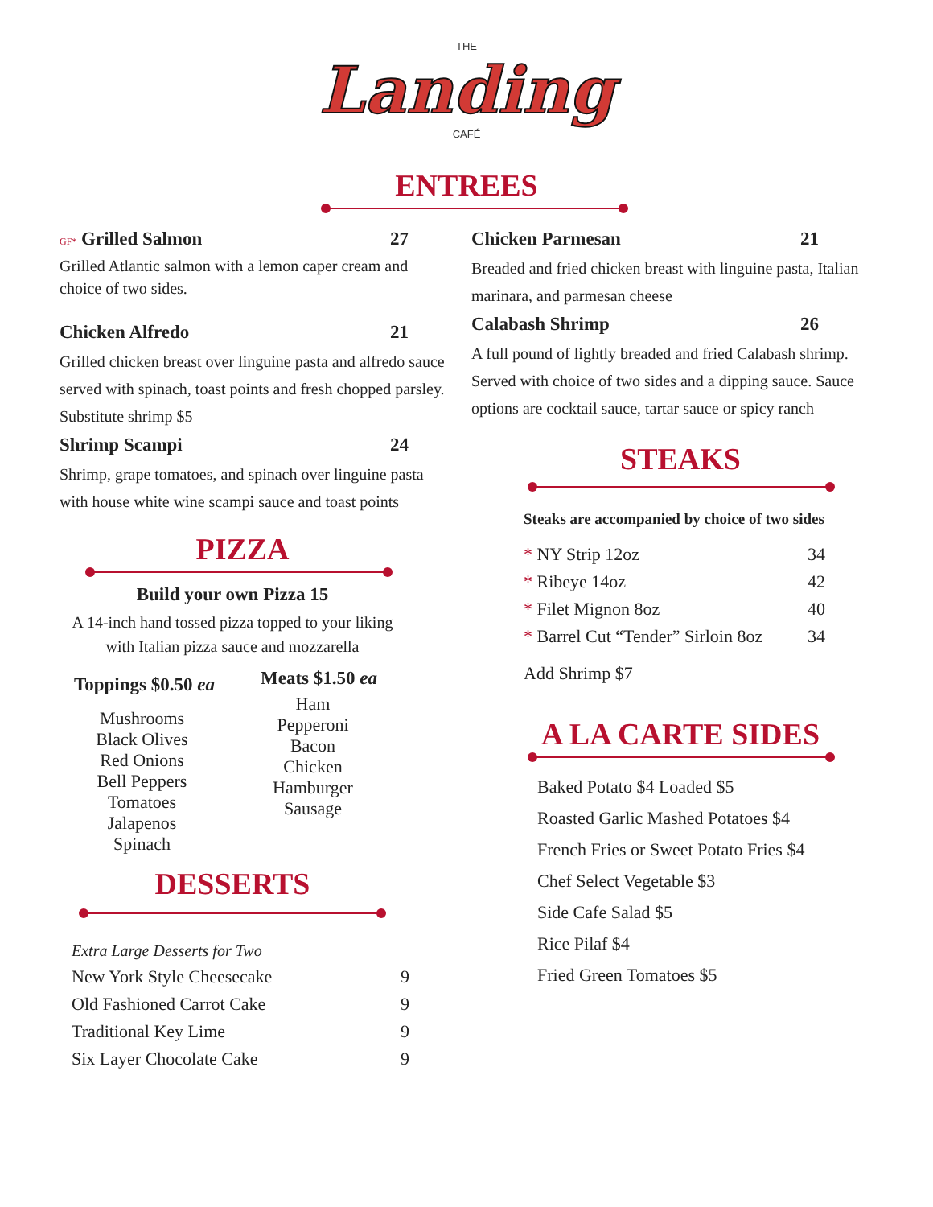THE
Landing
CAFÉ
ENTREES
GF* Grilled Salmon 27
Grilled Atlantic salmon with a lemon caper cream and choice of two sides.
Chicken Alfredo 21
Grilled chicken breast over linguine pasta and alfredo sauce served with spinach, toast points and fresh chopped parsley. Substitute shrimp $5
Shrimp Scampi 24
Shrimp, grape tomatoes, and spinach over linguine pasta with house white wine scampi sauce and toast points
PIZZA
Build your own Pizza 15
A 14-inch hand tossed pizza topped to your liking with Italian pizza sauce and mozzarella
Toppings $0.50 ea
Mushrooms
Black Olives
Red Onions
Bell Peppers
Tomatoes
Jalapenos
Spinach
Meats $1.50 ea
Ham
Pepperoni
Bacon
Chicken
Hamburger
Sausage
DESSERTS
Extra Large Desserts for Two
New York Style Cheesecake 9
Old Fashioned Carrot Cake 9
Traditional Key Lime 9
Six Layer Chocolate Cake 9
Chicken Parmesan 21
Breaded and fried chicken breast with linguine pasta, Italian marinara, and parmesan cheese
Calabash Shrimp 26
A full pound of lightly breaded and fried Calabash shrimp. Served with choice of two sides and a dipping sauce. Sauce options are cocktail sauce, tartar sauce or spicy ranch
STEAKS
Steaks are accompanied by choice of two sides
* NY Strip 12oz 34
* Ribeye 14oz 42
* Filet Mignon 8oz 40
* Barrel Cut “Tender” Sirloin 8oz 34
Add Shrimp $7
A LA CARTE SIDES
Baked Potato $4 Loaded $5
Roasted Garlic Mashed Potatoes $4
French Fries or Sweet Potato Fries $4
Chef Select Vegetable $3
Side Cafe Salad $5
Rice Pilaf $4
Fried Green Tomatoes $5